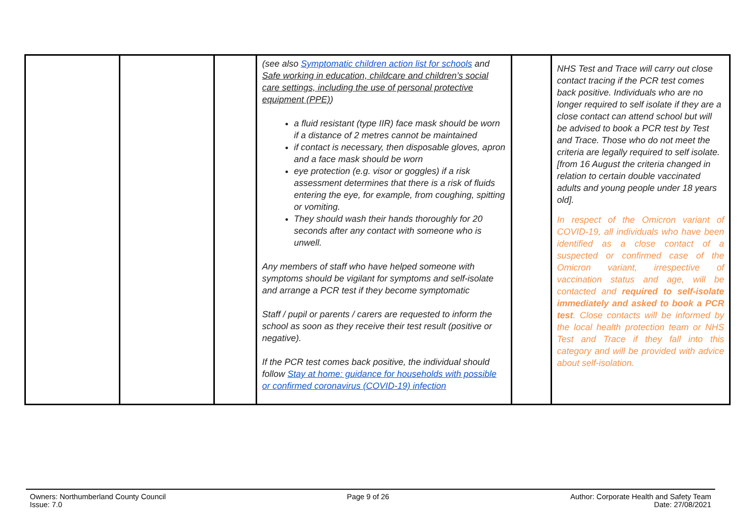| | | | (see also Symptomatic children action list for schools and Safe working in education, childcare and children’s social care settings, including the use of personal protective equipment (PPE) ) a fluid resistant (type IIR) face mask should be worn if a distance of 2 metres cannot be maintained if contact is necessary, then disposable gloves, apron and a face mask should be worn eye protection (e.g. visor or goggles) if a risk assessment determines that there is a risk of fluids entering the eye, for example, from coughing, spitting or vomiting. They should wash their hands thoroughly for 20 seconds after any contact with someone who is unwell. Any members of staff who have helped someone with symptoms should be vigilant for symptoms and self-isolate and arrange a PCR test if they become symptomatic Staff / pupil or parents / carers are requested to inform the school as soon as they receive their test result (positive or negative). If the PCR test comes back positive, the individual should follow Stay at home: guidance for households with possible or confirmed coronavirus (COVID-19) infection | | NHS Test and Trace will carry out close contact tracing if the PCR test comes back positive. Individuals who are no longer required to self isolate if they are a close contact can attend school but will be advised to book a PCR test by Test and Trace. Those who do not meet the criteria are legally required to self isolate. [from 16 August the criteria changed in relation to certain double vaccinated adults and young people under 18 years old]. In respect of the Omicron variant of COVID-19, all individuals who have been identified as a close contact of a suspected or confirmed case of the Omicron variant, irrespective of vaccination status and age, will be contacted and required to self-isolate immediately and asked to book a PCR test . Close contacts will be informed by the local health protection team or NHS Test and Trace if they fall into this category and will be provided with advice about self-isolation. |
Owners: Northumberland County Council
Issue: 7.0
Page 9 of 26 Author: Corporate Health and Safety Team
Date: 27/08/2021